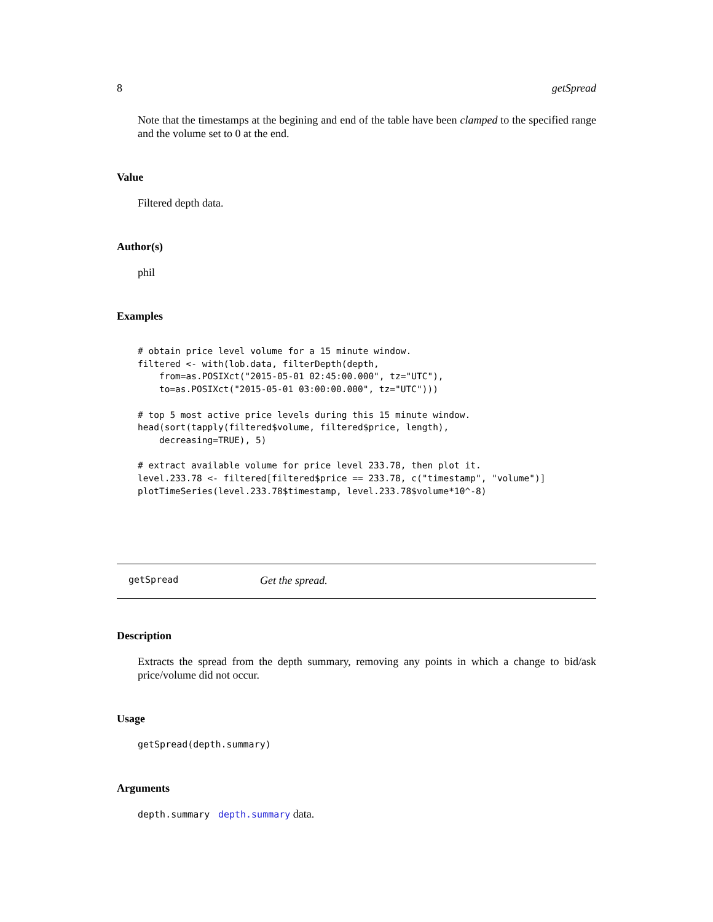8 getSpread
Note that the timestamps at the begining and end of the table have been clamped to the specified range and the volume set to 0 at the end.
Value
Filtered depth data.
Author(s)
phil
Examples
# obtain price level volume for a 15 minute window.
filtered <- with(lob.data, filterDepth(depth,
    from=as.POSIXct("2015-05-01 02:45:00.000", tz="UTC"),
    to=as.POSIXct("2015-05-01 03:00:00.000", tz="UTC")))

# top 5 most active price levels during this 15 minute window.
head(sort(tapply(filtered$volume, filtered$price, length),
    decreasing=TRUE), 5)

# extract available volume for price level 233.78, then plot it.
level.233.78 <- filtered[filtered$price == 233.78, c("timestamp", "volume")]
plotTimeSeries(level.233.78$timestamp, level.233.78$volume*10^-8)
getSpread Get the spread.
Description
Extracts the spread from the depth summary, removing any points in which a change to bid/ask price/volume did not occur.
Usage
getSpread(depth.summary)
Arguments
depth.summary depth.summary data.